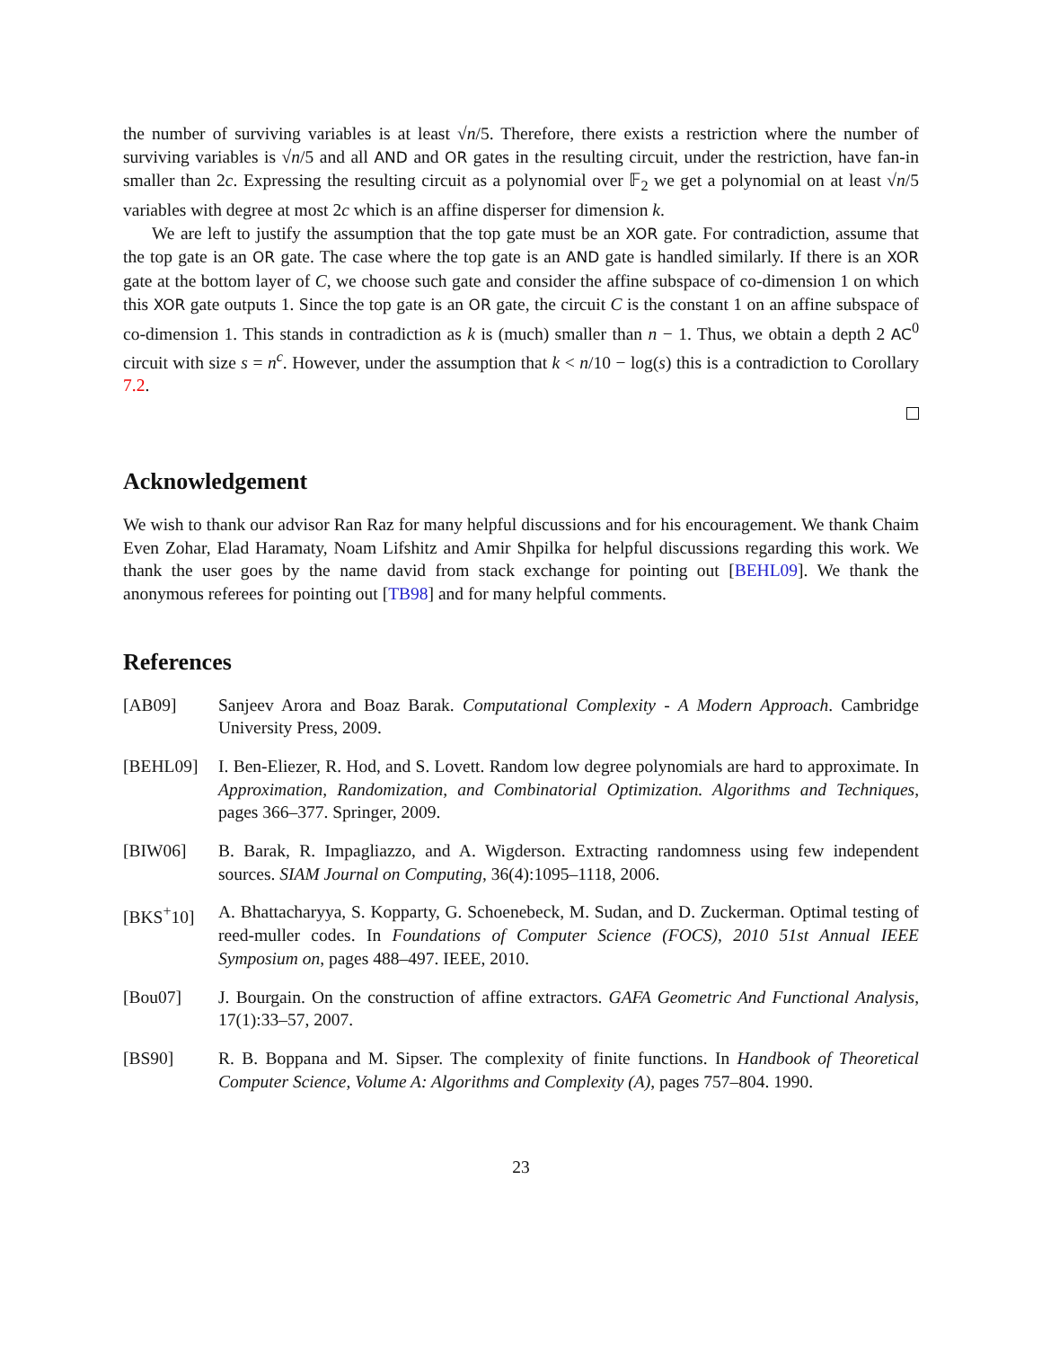the number of surviving variables is at least √n/5. Therefore, there exists a restriction where the number of surviving variables is √n/5 and all AND and OR gates in the resulting circuit, under the restriction, have fan-in smaller than 2c. Expressing the resulting circuit as a polynomial over 𝔽<sub>2</sub> we get a polynomial on at least √n/5 variables with degree at most 2c which is an affine disperser for dimension k.
We are left to justify the assumption that the top gate must be an XOR gate. For contradiction, assume that the top gate is an OR gate. The case where the top gate is an AND gate is handled similarly. If there is an XOR gate at the bottom layer of C, we choose such gate and consider the affine subspace of co-dimension 1 on which this XOR gate outputs 1. Since the top gate is an OR gate, the circuit C is the constant 1 on an affine subspace of co-dimension 1. This stands in contradiction as k is (much) smaller than n − 1. Thus, we obtain a depth 2 AC<sup>0</sup> circuit with size s = n<sup>c</sup>. However, under the assumption that k < n/10 − log(s) this is a contradiction to Corollary 7.2.
Acknowledgement
We wish to thank our advisor Ran Raz for many helpful discussions and for his encouragement. We thank Chaim Even Zohar, Elad Haramaty, Noam Lifshitz and Amir Shpilka for helpful discussions regarding this work. We thank the user goes by the name david from stack exchange for pointing out [BEHL09]. We thank the anonymous referees for pointing out [TB98] and for many helpful comments.
References
[AB09] Sanjeev Arora and Boaz Barak. Computational Complexity - A Modern Approach. Cambridge University Press, 2009.
[BEHL09] I. Ben-Eliezer, R. Hod, and S. Lovett. Random low degree polynomials are hard to approximate. In Approximation, Randomization, and Combinatorial Optimization. Algorithms and Techniques, pages 366–377. Springer, 2009.
[BIW06] B. Barak, R. Impagliazzo, and A. Wigderson. Extracting randomness using few independent sources. SIAM Journal on Computing, 36(4):1095–1118, 2006.
[BKS<sup>+</sup>10] A. Bhattacharyya, S. Kopparty, G. Schoenebeck, M. Sudan, and D. Zuckerman. Optimal testing of reed-muller codes. In Foundations of Computer Science (FOCS), 2010 51st Annual IEEE Symposium on, pages 488–497. IEEE, 2010.
[Bou07] J. Bourgain. On the construction of affine extractors. GAFA Geometric And Functional Analysis, 17(1):33–57, 2007.
[BS90] R. B. Boppana and M. Sipser. The complexity of finite functions. In Handbook of Theoretical Computer Science, Volume A: Algorithms and Complexity (A), pages 757–804. 1990.
23